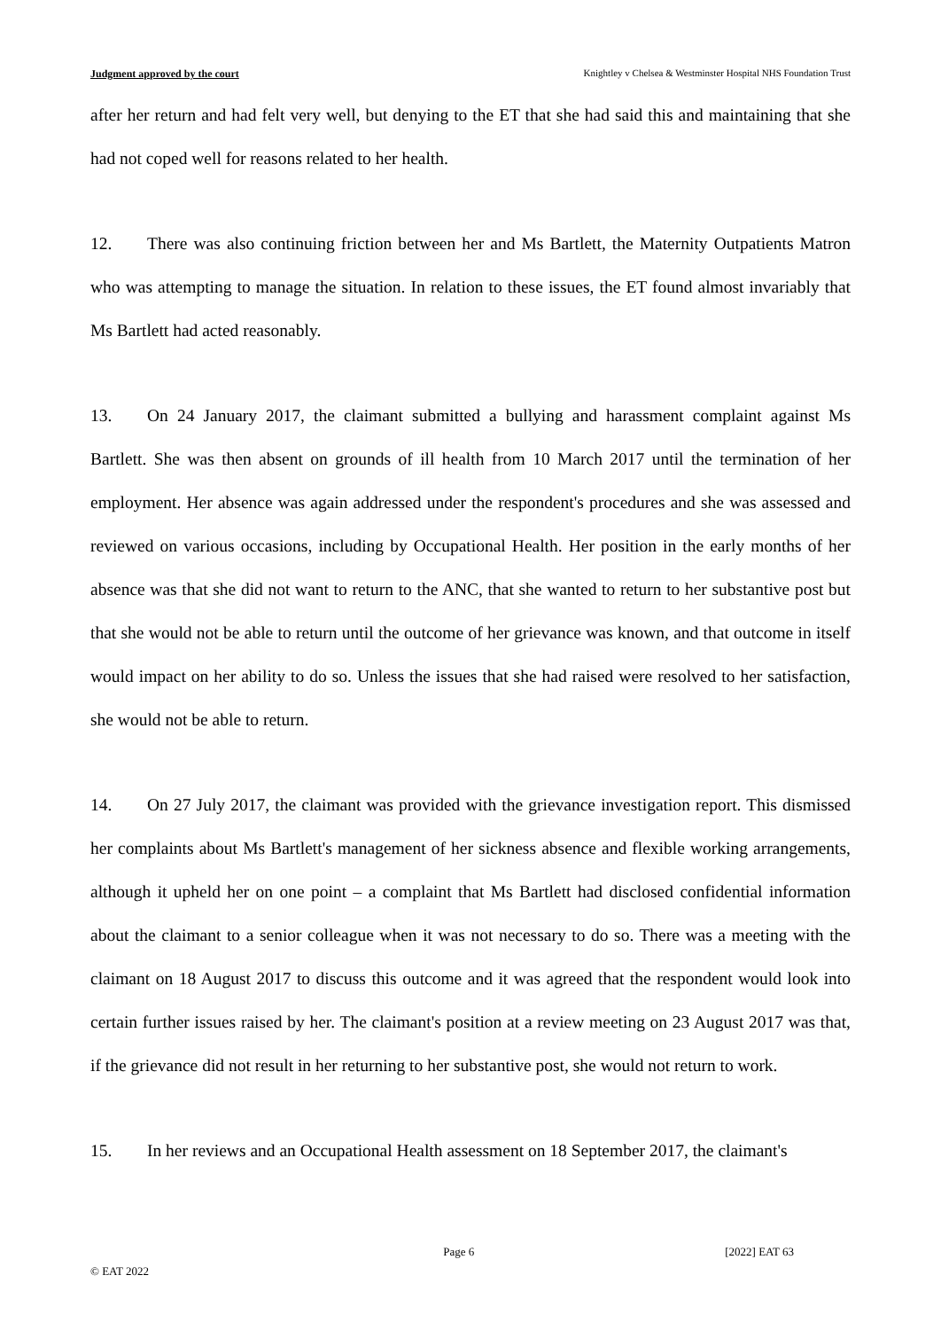Judgment approved by the court Knightley v Chelsea & Westminster Hospital NHS Foundation Trust
after her return and had felt very well, but denying to the ET that she had said this and maintaining that she had not coped well for reasons related to her health.
12. There was also continuing friction between her and Ms Bartlett, the Maternity Outpatients Matron who was attempting to manage the situation. In relation to these issues, the ET found almost invariably that Ms Bartlett had acted reasonably.
13. On 24 January 2017, the claimant submitted a bullying and harassment complaint against Ms Bartlett. She was then absent on grounds of ill health from 10 March 2017 until the termination of her employment. Her absence was again addressed under the respondent's procedures and she was assessed and reviewed on various occasions, including by Occupational Health. Her position in the early months of her absence was that she did not want to return to the ANC, that she wanted to return to her substantive post but that she would not be able to return until the outcome of her grievance was known, and that outcome in itself would impact on her ability to do so. Unless the issues that she had raised were resolved to her satisfaction, she would not be able to return.
14. On 27 July 2017, the claimant was provided with the grievance investigation report. This dismissed her complaints about Ms Bartlett's management of her sickness absence and flexible working arrangements, although it upheld her on one point – a complaint that Ms Bartlett had disclosed confidential information about the claimant to a senior colleague when it was not necessary to do so. There was a meeting with the claimant on 18 August 2017 to discuss this outcome and it was agreed that the respondent would look into certain further issues raised by her. The claimant's position at a review meeting on 23 August 2017 was that, if the grievance did not result in her returning to her substantive post, she would not return to work.
15. In her reviews and an Occupational Health assessment on 18 September 2017, the claimant's
Page 6 [2022] EAT 63
© EAT 2022